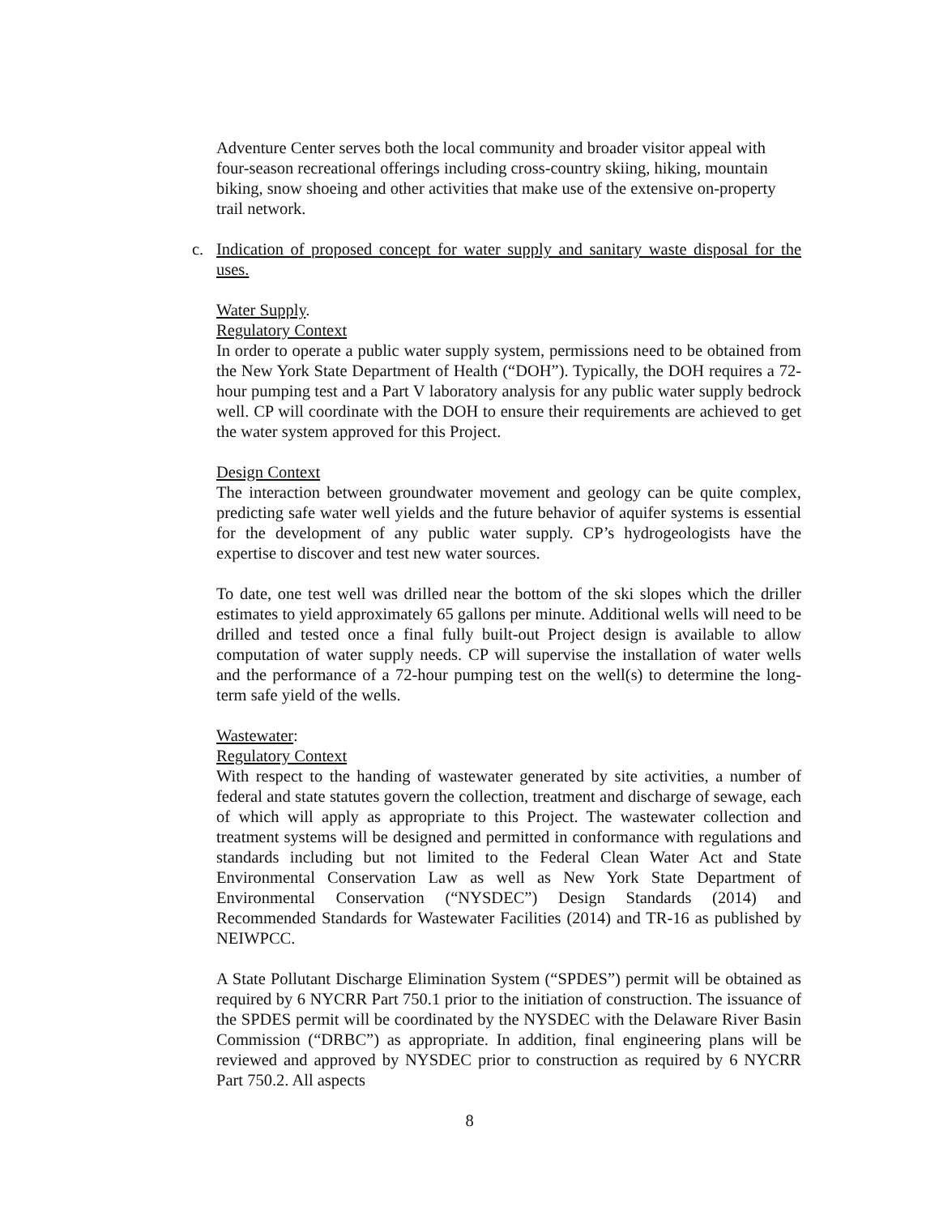Adventure Center serves both the local community and broader visitor appeal with four-season recreational offerings including cross-country skiing, hiking, mountain biking, snow shoeing and other activities that make use of the extensive on-property trail network.
c. Indication of proposed concept for water supply and sanitary waste disposal for the uses.
Water Supply.
Regulatory Context
In order to operate a public water supply system, permissions need to be obtained from the New York State Department of Health (“DOH”). Typically, the DOH requires a 72-hour pumping test and a Part V laboratory analysis for any public water supply bedrock well. CP will coordinate with the DOH to ensure their requirements are achieved to get the water system approved for this Project.
Design Context
The interaction between groundwater movement and geology can be quite complex, predicting safe water well yields and the future behavior of aquifer systems is essential for the development of any public water supply. CP’s hydrogeologists have the expertise to discover and test new water sources.
To date, one test well was drilled near the bottom of the ski slopes which the driller estimates to yield approximately 65 gallons per minute. Additional wells will need to be drilled and tested once a final fully built-out Project design is available to allow computation of water supply needs. CP will supervise the installation of water wells and the performance of a 72-hour pumping test on the well(s) to determine the long-term safe yield of the wells.
Wastewater:
Regulatory Context
With respect to the handing of wastewater generated by site activities, a number of federal and state statutes govern the collection, treatment and discharge of sewage, each of which will apply as appropriate to this Project. The wastewater collection and treatment systems will be designed and permitted in conformance with regulations and standards including but not limited to the Federal Clean Water Act and State Environmental Conservation Law as well as New York State Department of Environmental Conservation (“NYSDEC”) Design Standards (2014) and Recommended Standards for Wastewater Facilities (2014) and TR-16 as published by NEIWPCC.
A State Pollutant Discharge Elimination System (“SPDES”) permit will be obtained as required by 6 NYCRR Part 750.1 prior to the initiation of construction. The issuance of the SPDES permit will be coordinated by the NYSDEC with the Delaware River Basin Commission (“DRBC”) as appropriate. In addition, final engineering plans will be reviewed and approved by NYSDEC prior to construction as required by 6 NYCRR Part 750.2. All aspects
8